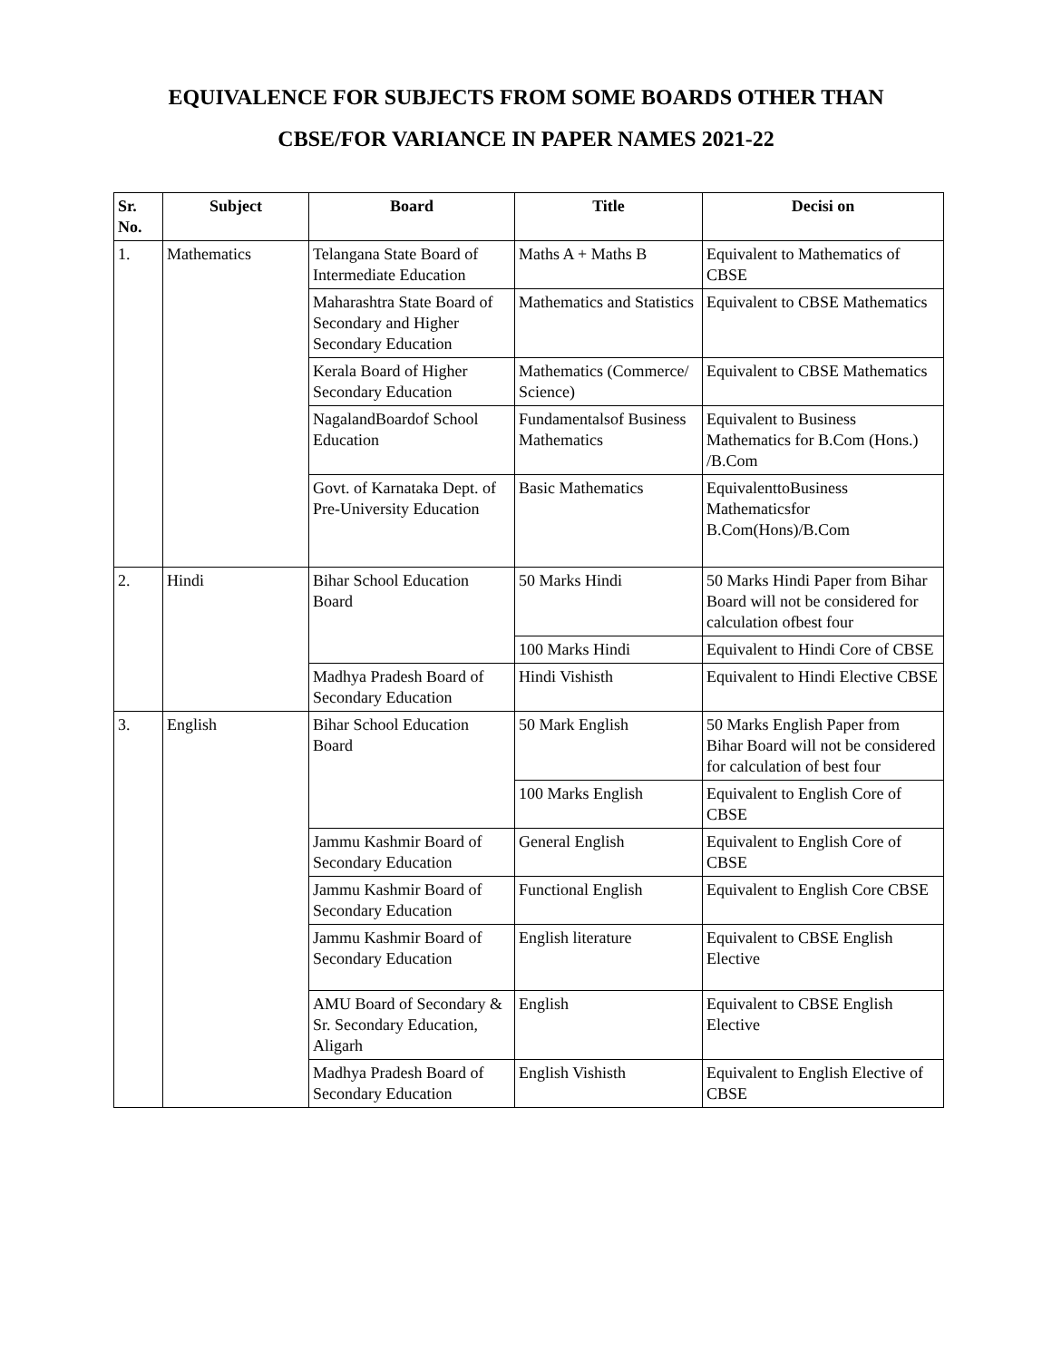EQUIVALENCE FOR SUBJECTS FROM SOME BOARDS OTHER THAN
CBSE/FOR VARIANCE IN PAPER NAMES 2021-22
| Sr. No. | Subject | Board | Title | Decisi on |
| --- | --- | --- | --- | --- |
| 1. | Mathematics | Telangana State Board of Intermediate Education | Maths A + Maths B | Equivalent to Mathematics of CBSE |
| | | Maharashtra State Board of Secondary and Higher Secondary Education | Mathematics and Statistics | Equivalent to CBSE Mathematics |
| | | Kerala Board of Higher Secondary Education | Mathematics (Commerce/ Science) | Equivalent to CBSE Mathematics |
| | | NagalandBoardof School Education | Fundamentalsof Business Mathematics | Equivalent to Business Mathematics for B.Com (Hons.) /B.Com |
| | | Govt. of Karnataka Dept. of Pre-University Education | Basic Mathematics | EquivalenttoBusiness Mathematicsfor B.Com(Hons)/B.Com |
| 2. | Hindi | Bihar School Education Board | 50 Marks Hindi | 50 Marks Hindi Paper from Bihar Board will not be considered for calculation ofbest four |
| | | | 100 Marks Hindi | Equivalent to Hindi Core of CBSE |
| | | Madhya Pradesh Board of Secondary Education | Hindi Vishisth | Equivalent to Hindi Elective CBSE |
| 3. | English | Bihar School Education Board | 50 Mark English | 50 Marks English Paper from Bihar Board will not be considered for calculation of best four |
| | | | 100 Marks English | Equivalent to English Core of CBSE |
| | | Jammu Kashmir Board of Secondary Education | General English | Equivalent to English Core of CBSE |
| | | Jammu Kashmir Board of Secondary Education | Functional English | Equivalent to English Core CBSE |
| | | Jammu Kashmir Board of Secondary Education | English literature | Equivalent to CBSE English Elective |
| | | AMU Board of Secondary & Sr. Secondary Education, Aligarh | English | Equivalent to CBSE English Elective |
| | | Madhya Pradesh Board of Secondary Education | English Vishisth | Equivalent to English Elective of CBSE |